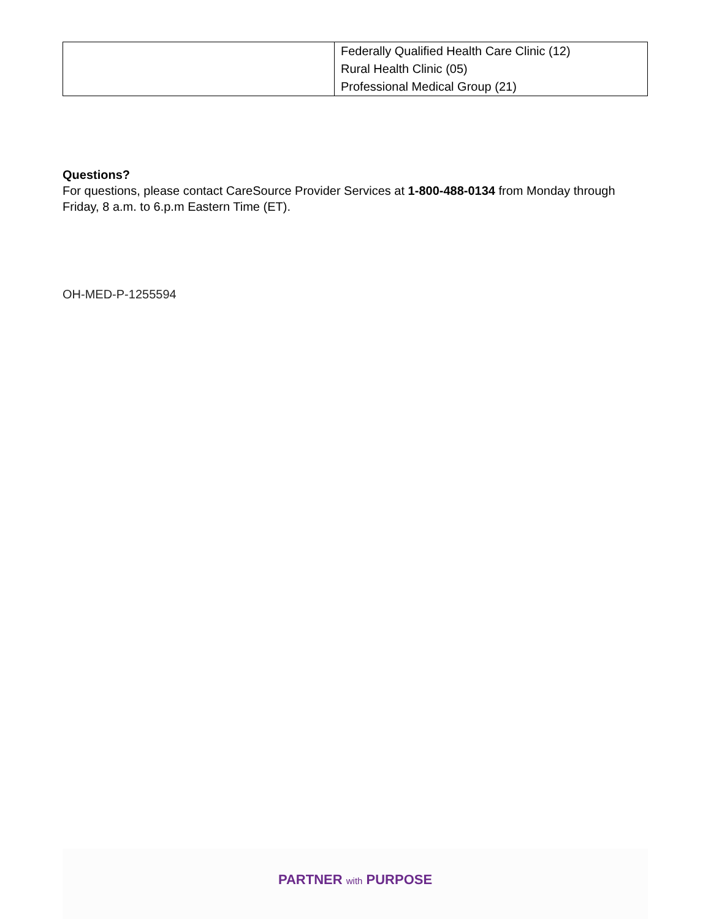| | Federally Qualified Health Care Clinic (12) Rural Health Clinic (05) Professional Medical Group (21) |
Questions?
For questions, please contact CareSource Provider Services at 1-800-488-0134 from Monday through Friday, 8 a.m. to 6.p.m Eastern Time (ET).
OH-MED-P-1255594
PARTNER with PURPOSE